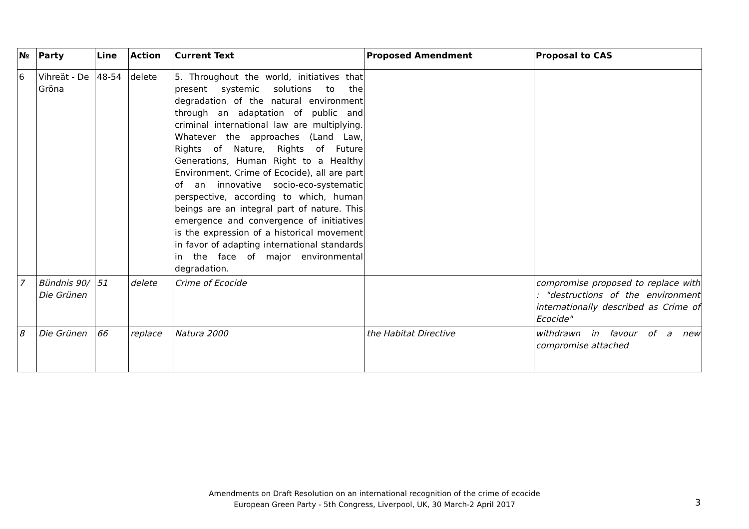| № | Party | Line | Action | Current Text | Proposed Amendment | Proposal to CAS |
| --- | --- | --- | --- | --- | --- | --- |
| 6 | Vihreät - De Gröna | 48-54 | delete | 5. Throughout the world, initiatives that present systemic solutions to the degradation of the natural environment through an adaptation of public and criminal international law are multiplying. Whatever the approaches (Land Law, Rights of Nature, Rights of Future Generations, Human Right to a Healthy Environment, Crime of Ecocide), all are part of an innovative socio-eco-systematic perspective, according to which, human beings are an integral part of nature. This emergence and convergence of initiatives is the expression of a historical movement in favor of adapting international standards in the face of major environmental degradation. | | |
| 7 | Bündnis 90/ Die Grünen | 51 | delete | Crime of Ecocide | | compromise proposed to replace with : "destructions of the environment internationally described as Crime of Ecocide" |
| 8 | Die Grünen | 66 | replace | Natura 2000 | the Habitat Directive | withdrawn in favour of a new compromise attached |
Amendments on Draft Resolution on an international recognition of the crime of ecocide
European Green Party - 5th Congress, Liverpool, UK, 30 March-2 April 2017
3